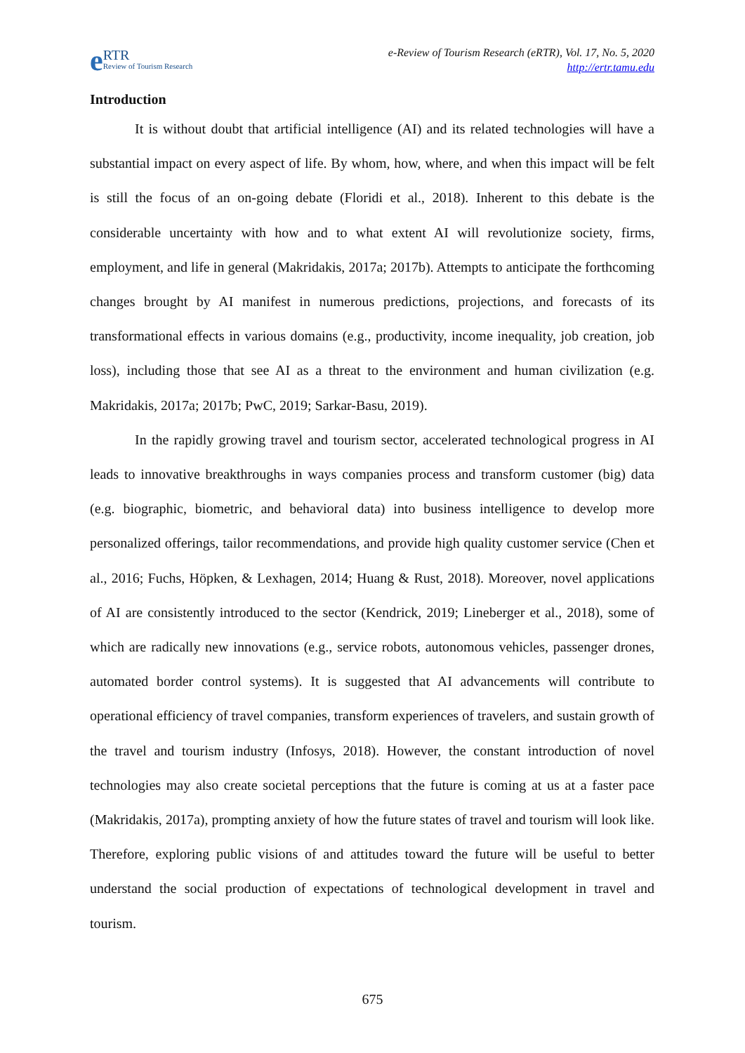e RTR
Review of Tourism Research
e-Review of Tourism Research (eRTR), Vol. 17, No. 5, 2020
http://ertr.tamu.edu
Introduction
It is without doubt that artificial intelligence (AI) and its related technologies will have a substantial impact on every aspect of life. By whom, how, where, and when this impact will be felt is still the focus of an on-going debate (Floridi et al., 2018). Inherent to this debate is the considerable uncertainty with how and to what extent AI will revolutionize society, firms, employment, and life in general (Makridakis, 2017a; 2017b). Attempts to anticipate the forthcoming changes brought by AI manifest in numerous predictions, projections, and forecasts of its transformational effects in various domains (e.g., productivity, income inequality, job creation, job loss), including those that see AI as a threat to the environment and human civilization (e.g. Makridakis, 2017a; 2017b; PwC, 2019; Sarkar-Basu, 2019).
In the rapidly growing travel and tourism sector, accelerated technological progress in AI leads to innovative breakthroughs in ways companies process and transform customer (big) data (e.g. biographic, biometric, and behavioral data) into business intelligence to develop more personalized offerings, tailor recommendations, and provide high quality customer service (Chen et al., 2016; Fuchs, Höpken, & Lexhagen, 2014; Huang & Rust, 2018). Moreover, novel applications of AI are consistently introduced to the sector (Kendrick, 2019; Lineberger et al., 2018), some of which are radically new innovations (e.g., service robots, autonomous vehicles, passenger drones, automated border control systems). It is suggested that AI advancements will contribute to operational efficiency of travel companies, transform experiences of travelers, and sustain growth of the travel and tourism industry (Infosys, 2018). However, the constant introduction of novel technologies may also create societal perceptions that the future is coming at us at a faster pace (Makridakis, 2017a), prompting anxiety of how the future states of travel and tourism will look like. Therefore, exploring public visions of and attitudes toward the future will be useful to better understand the social production of expectations of technological development in travel and tourism.
675